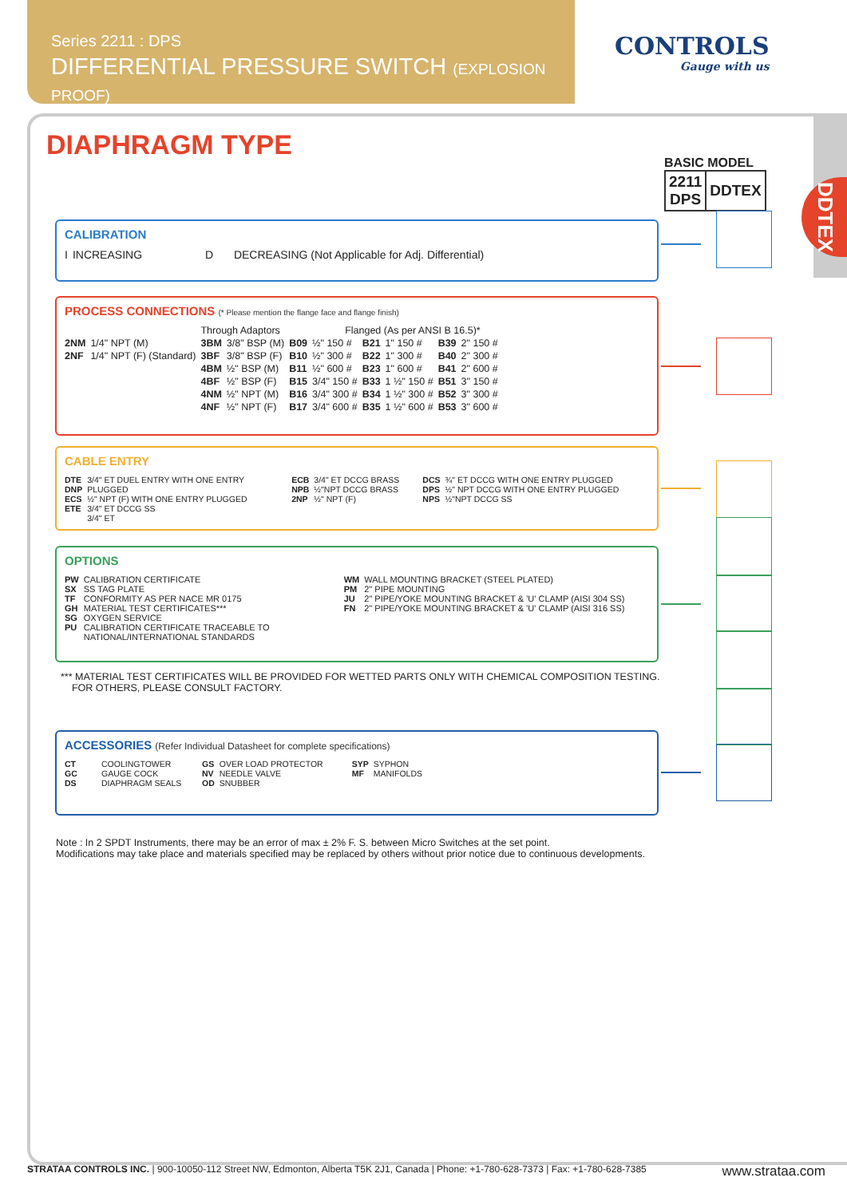Series 2211 : DPS
DIFFERENTIAL PRESSURE SWITCH (EXPLOSION PROOF)
CONTROLS
Gauge with us
DDTEX
DIAPHRAGM TYPE
BASIC MODEL
| 2211 DPS | DDTEX |
CALIBRATION
| I | INCREASING | D | DECREASING (Not Applicable for Adj. Differential) |
PROCESS CONNECTIONS (* Please mention the flange face and flange finish)
| | | Through Adaptors | | Flanged (As per ANSI B 16.5)* | | | | | |
| 2NM | 1/4" NPT (M) | 3BM | 3/8" BSP (M) | B09 | ½" 150 # | B21 | 1" 150 # | B39 | 2" 150 # |
| 2NF | 1/4" NPT (F) (Standard) | 3BF | 3/8" BSP (F) | B10 | ½" 300 # | B22 | 1" 300 # | B40 | 2" 300 # |
| | | 4BM | ½" BSP (M) | B11 | ½" 600 # | B23 | 1" 600 # | B41 | 2" 600 # |
| | | 4BF | ½" BSP (F) | B15 | 3/4" 150 # | B33 | 1 ½" 150 # | B51 | 3" 150 # |
| | | 4NM | ½" NPT (M) | B16 | 3/4" 300 # | B34 | 1 ½" 300 # | B52 | 3" 300 # |
| | | 4NF | ½" NPT (F) | B17 | 3/4" 600 # | B35 | 1 ½" 600 # | B53 | 3" 600 # |
CABLE ENTRY
| DTE DNP ECS ETE | 3/4" ET DUEL ENTRY WITH ONE ENTRY PLUGGED ½" NPT (F) WITH ONE ENTRY PLUGGED 3/4" ET DCCG SS 3/4" ET | ECB NPB 2NP | 3/4" ET DCCG BRASS ½"NPT DCCG BRASS ½" NPT (F) | DCS DPS NPS | ¾" ET DCCG WITH ONE ENTRY PLUGGED ½" NPT DCCG WITH ONE ENTRY PLUGGED ½"NPT DCCG SS |
OPTIONS
| PW SX TF GH SG PU | CALIBRATION CERTIFICATE SS TAG PLATE CONFORMITY AS PER NACE MR 0175 MATERIAL TEST CERTIFICATES*** OXYGEN SERVICE CALIBRATION CERTIFICATE TRACEABLE TO NATIONAL/INTERNATIONAL STANDARDS | WM PM JU FN | WALL MOUNTING BRACKET (STEEL PLATED) 2" PIPE MOUNTING 2" PIPE/YOKE MOUNTING BRACKET & 'U' CLAMP (AISI 304 SS) 2" PIPE/YOKE MOUNTING BRACKET & 'U' CLAMP (AISI 316 SS) |
*** MATERIAL TEST CERTIFICATES WILL BE PROVIDED FOR WETTED PARTS ONLY WITH CHEMICAL COMPOSITION TESTING.
FOR OTHERS, PLEASE CONSULT FACTORY.
ACCESSORIES (Refer Individual Datasheet for complete specifications)
| CT GC DS | COOLINGTOWER GAUGE COCK DIAPHRAGM SEALS | GS NV OD | OVER LOAD PROTECTOR NEEDLE VALVE SNUBBER | SYP MF | SYPHON MANIFOLDS |
Note : In 2 SPDT Instruments, there may be an error of max ± 2% F. S. between Micro Switches at the set point.
Modifications may take place and materials specified may be replaced by others without prior notice due to continuous developments.
STRATAA CONTROLS INC. | 900-10050-112 Street NW, Edmonton, Alberta T5K 2J1, Canada | Phone: +1-780-628-7373 | Fax: +1-780-628-7385 www.strataa.com